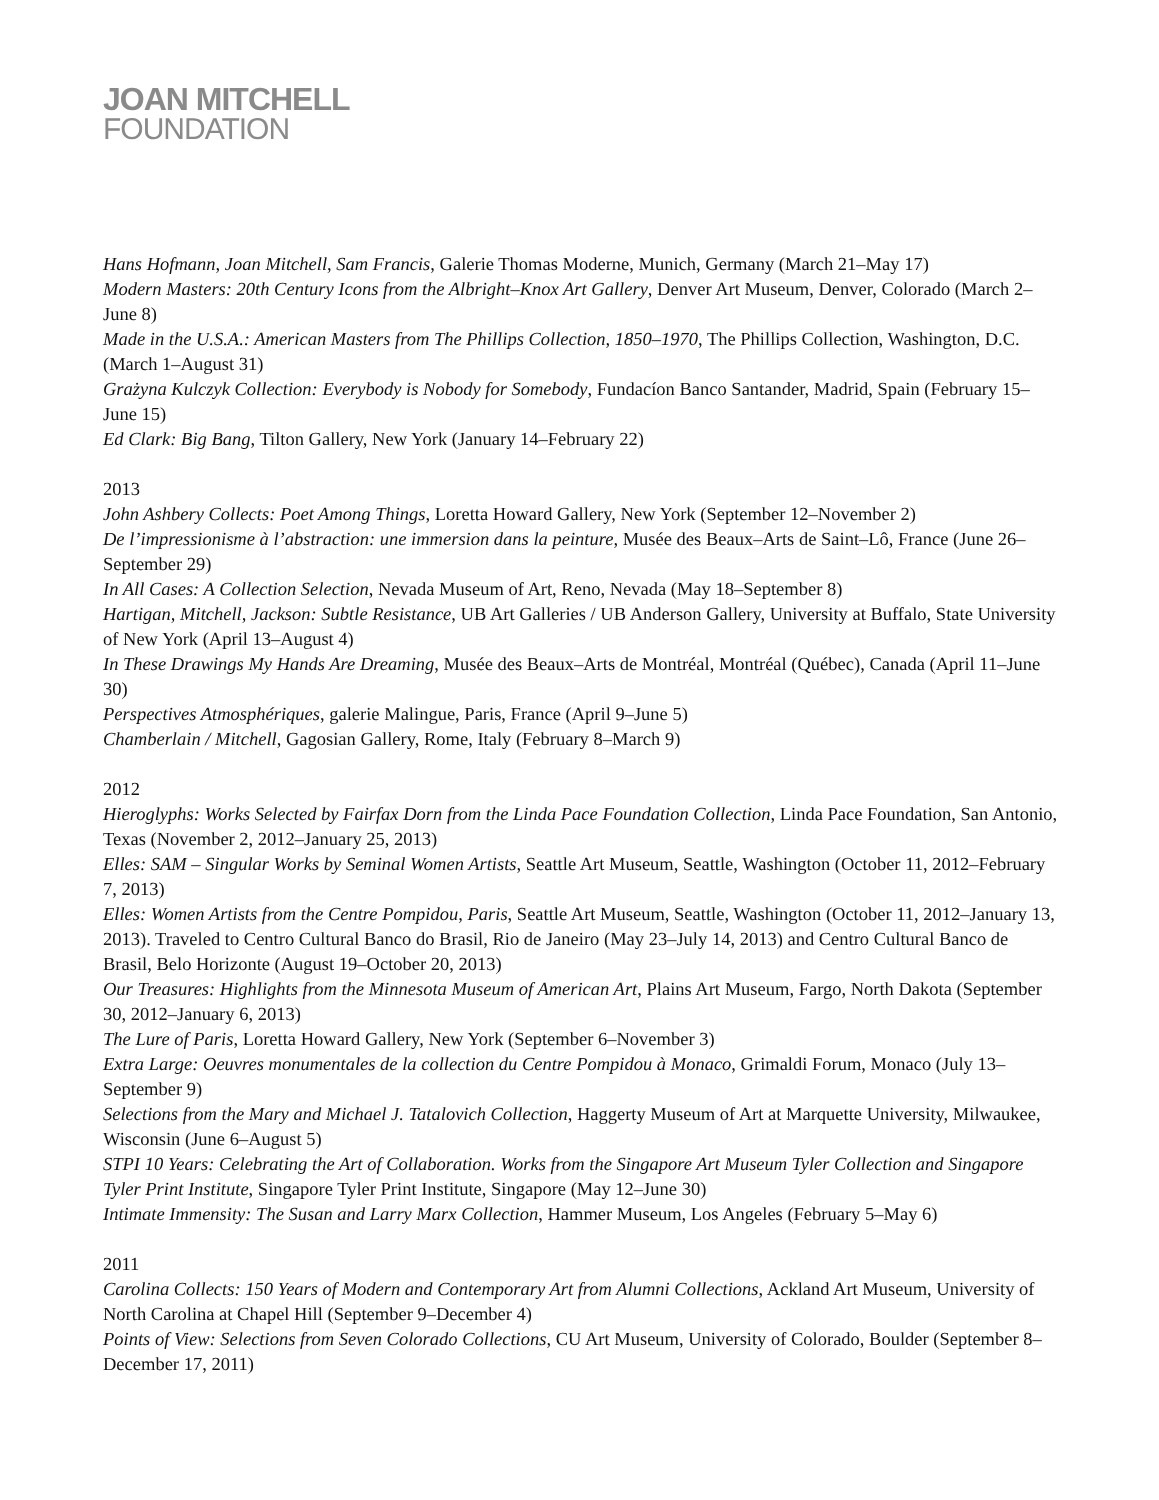JOAN MITCHELL
FOUNDATION
Hans Hofmann, Joan Mitchell, Sam Francis, Galerie Thomas Moderne, Munich, Germany (March 21–May 17)
Modern Masters: 20th Century Icons from the Albright–Knox Art Gallery, Denver Art Museum, Denver, Colorado (March 2–June 8)
Made in the U.S.A.: American Masters from The Phillips Collection, 1850–1970, The Phillips Collection, Washington, D.C. (March 1–August 31)
Grażyna Kulczyk Collection: Everybody is Nobody for Somebody, Fundacíon Banco Santander, Madrid, Spain (February 15–June 15)
Ed Clark: Big Bang, Tilton Gallery, New York (January 14–February 22)
2013
John Ashbery Collects: Poet Among Things, Loretta Howard Gallery, New York (September 12–November 2)
De l’impressionisme à l’abstraction: une immersion dans la peinture, Musée des Beaux–Arts de Saint–Lô, France (June 26–September 29)
In All Cases: A Collection Selection, Nevada Museum of Art, Reno, Nevada (May 18–September 8)
Hartigan, Mitchell, Jackson: Subtle Resistance, UB Art Galleries / UB Anderson Gallery, University at Buffalo, State University of New York (April 13–August 4)
In These Drawings My Hands Are Dreaming, Musée des Beaux–Arts de Montréal, Montréal (Québec), Canada (April 11–June 30)
Perspectives Atmosphériques, galerie Malingue, Paris, France (April 9–June 5)
Chamberlain / Mitchell, Gagosian Gallery, Rome, Italy (February 8–March 9)
2012
Hieroglyphs: Works Selected by Fairfax Dorn from the Linda Pace Foundation Collection, Linda Pace Foundation, San Antonio, Texas (November 2, 2012–January 25, 2013)
Elles: SAM – Singular Works by Seminal Women Artists, Seattle Art Museum, Seattle, Washington (October 11, 2012–February 7, 2013)
Elles: Women Artists from the Centre Pompidou, Paris, Seattle Art Museum, Seattle, Washington (October 11, 2012–January 13, 2013). Traveled to Centro Cultural Banco do Brasil, Rio de Janeiro (May 23–July 14, 2013) and Centro Cultural Banco de Brasil, Belo Horizonte (August 19–October 20, 2013)
Our Treasures: Highlights from the Minnesota Museum of American Art, Plains Art Museum, Fargo, North Dakota (September 30, 2012–January 6, 2013)
The Lure of Paris, Loretta Howard Gallery, New York (September 6–November 3)
Extra Large: Oeuvres monumentales de la collection du Centre Pompidou à Monaco, Grimaldi Forum, Monaco (July 13–September 9)
Selections from the Mary and Michael J. Tatalovich Collection, Haggerty Museum of Art at Marquette University, Milwaukee, Wisconsin (June 6–August 5)
STPI 10 Years: Celebrating the Art of Collaboration. Works from the Singapore Art Museum Tyler Collection and Singapore Tyler Print Institute, Singapore Tyler Print Institute, Singapore (May 12–June 30)
Intimate Immensity: The Susan and Larry Marx Collection, Hammer Museum, Los Angeles (February 5–May 6)
2011
Carolina Collects: 150 Years of Modern and Contemporary Art from Alumni Collections, Ackland Art Museum, University of North Carolina at Chapel Hill (September 9–December 4)
Points of View: Selections from Seven Colorado Collections, CU Art Museum, University of Colorado, Boulder (September 8–December 17, 2011)